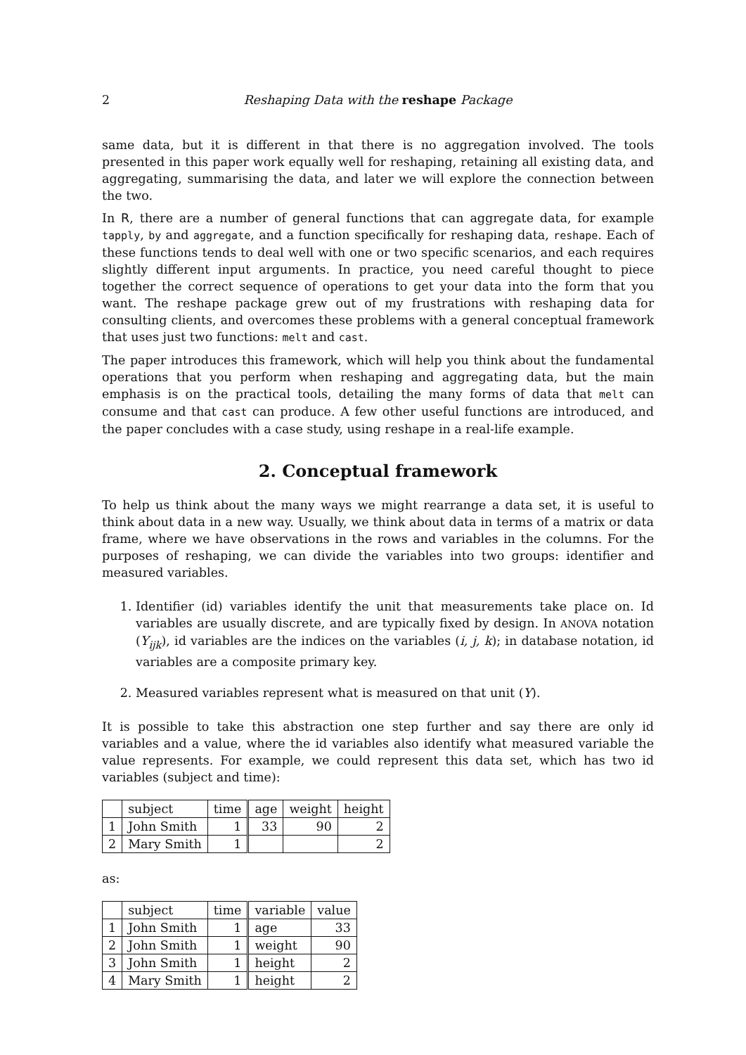2 Reshaping Data with the reshape Package
same data, but it is different in that there is no aggregation involved. The tools presented in this paper work equally well for reshaping, retaining all existing data, and aggregating, summarising the data, and later we will explore the connection between the two.
In R, there are a number of general functions that can aggregate data, for example tapply, by and aggregate, and a function specifically for reshaping data, reshape. Each of these functions tends to deal well with one or two specific scenarios, and each requires slightly different input arguments. In practice, you need careful thought to piece together the correct sequence of operations to get your data into the form that you want. The reshape package grew out of my frustrations with reshaping data for consulting clients, and overcomes these problems with a general conceptual framework that uses just two functions: melt and cast.
The paper introduces this framework, which will help you think about the fundamental operations that you perform when reshaping and aggregating data, but the main emphasis is on the practical tools, detailing the many forms of data that melt can consume and that cast can produce. A few other useful functions are introduced, and the paper concludes with a case study, using reshape in a real-life example.
2. Conceptual framework
To help us think about the many ways we might rearrange a data set, it is useful to think about data in a new way. Usually, we think about data in terms of a matrix or data frame, where we have observations in the rows and variables in the columns. For the purposes of reshaping, we can divide the variables into two groups: identifier and measured variables.
1. Identifier (id) variables identify the unit that measurements take place on. Id variables are usually discrete, and are typically fixed by design. In ANOVA notation (Y<sub>ijk</sub>), id variables are the indices on the variables (i, j, k); in database notation, id variables are a composite primary key.
2. Measured variables represent what is measured on that unit (Y).
It is possible to take this abstraction one step further and say there are only id variables and a value, where the id variables also identify what measured variable the value represents. For example, we could represent this data set, which has two id variables (subject and time):
| | subject | time | age | weight | height |
| --- | --- | --- | --- | --- | --- |
| 1 | John Smith | 1 | 33 | 90 | 2 |
| 2 | Mary Smith | 1 | | | 2 |
as:
| | subject | time | variable | value |
| --- | --- | --- | --- | --- |
| 1 | John Smith | 1 | age | 33 |
| 2 | John Smith | 1 | weight | 90 |
| 3 | John Smith | 1 | height | 2 |
| 4 | Mary Smith | 1 | height | 2 |